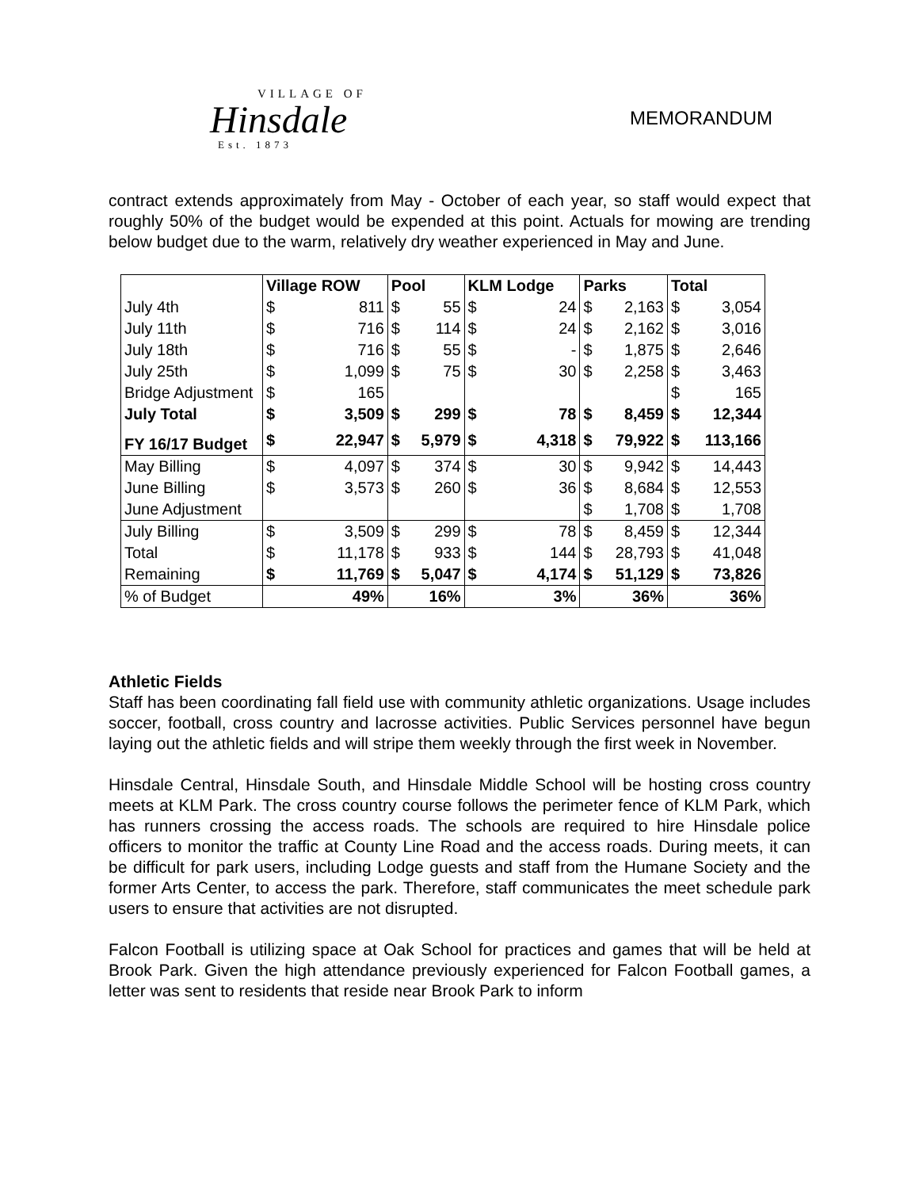VILLAGE OF
Hinsdale
Est. 1873
MEMORANDUM
contract extends approximately from May - October of each year, so staff would expect that roughly 50% of the budget would be expended at this point. Actuals for mowing are trending below budget due to the warm, relatively dry weather experienced in May and June.
| | Village ROW | | Pool | | KLM Lodge | | Parks | | Total | |
| --- | --- | --- | --- | --- | --- | --- | --- | --- | --- | --- |
| July 4th | $ | 811 | $ | 55 | $ | 24 | $ | 2,163 | $ | 3,054 |
| July 11th | $ | 716 | $ | 114 | $ | 24 | $ | 2,162 | $ | 3,016 |
| July 18th | $ | 716 | $ | 55 | $ | - | $ | 1,875 | $ | 2,646 |
| July 25th | $ | 1,099 | $ | 75 | $ | 30 | $ | 2,258 | $ | 3,463 |
| Bridge Adjustment | $ | 165 | | | | | | | $ | 165 |
| July Total | $ | 3,509 | $ | 299 | $ | 78 | $ | 8,459 | $ | 12,344 |
| FY 16/17 Budget | $ | 22,947 | $ | 5,979 | $ | 4,318 | $ | 79,922 | $ | 113,166 |
| May Billing | $ | 4,097 | $ | 374 | $ | 30 | $ | 9,942 | $ | 14,443 |
| June Billing | $ | 3,573 | $ | 260 | $ | 36 | $ | 8,684 | $ | 12,553 |
| June Adjustment | | | | | | | $ | 1,708 | $ | 1,708 |
| July Billing | $ | 3,509 | $ | 299 | $ | 78 | $ | 8,459 | $ | 12,344 |
| Total | $ | 11,178 | $ | 933 | $ | 144 | $ | 28,793 | $ | 41,048 |
| Remaining | $ | 11,769 | $ | 5,047 | $ | 4,174 | $ | 51,129 | $ | 73,826 |
| % of Budget | | 49% | | 16% | | 3% | | 36% | | 36% |
Athletic Fields
Staff has been coordinating fall field use with community athletic organizations. Usage includes soccer, football, cross country and lacrosse activities. Public Services personnel have begun laying out the athletic fields and will stripe them weekly through the first week in November.
Hinsdale Central, Hinsdale South, and Hinsdale Middle School will be hosting cross country meets at KLM Park. The cross country course follows the perimeter fence of KLM Park, which has runners crossing the access roads. The schools are required to hire Hinsdale police officers to monitor the traffic at County Line Road and the access roads. During meets, it can be difficult for park users, including Lodge guests and staff from the Humane Society and the former Arts Center, to access the park. Therefore, staff communicates the meet schedule park users to ensure that activities are not disrupted.
Falcon Football is utilizing space at Oak School for practices and games that will be held at Brook Park. Given the high attendance previously experienced for Falcon Football games, a letter was sent to residents that reside near Brook Park to inform